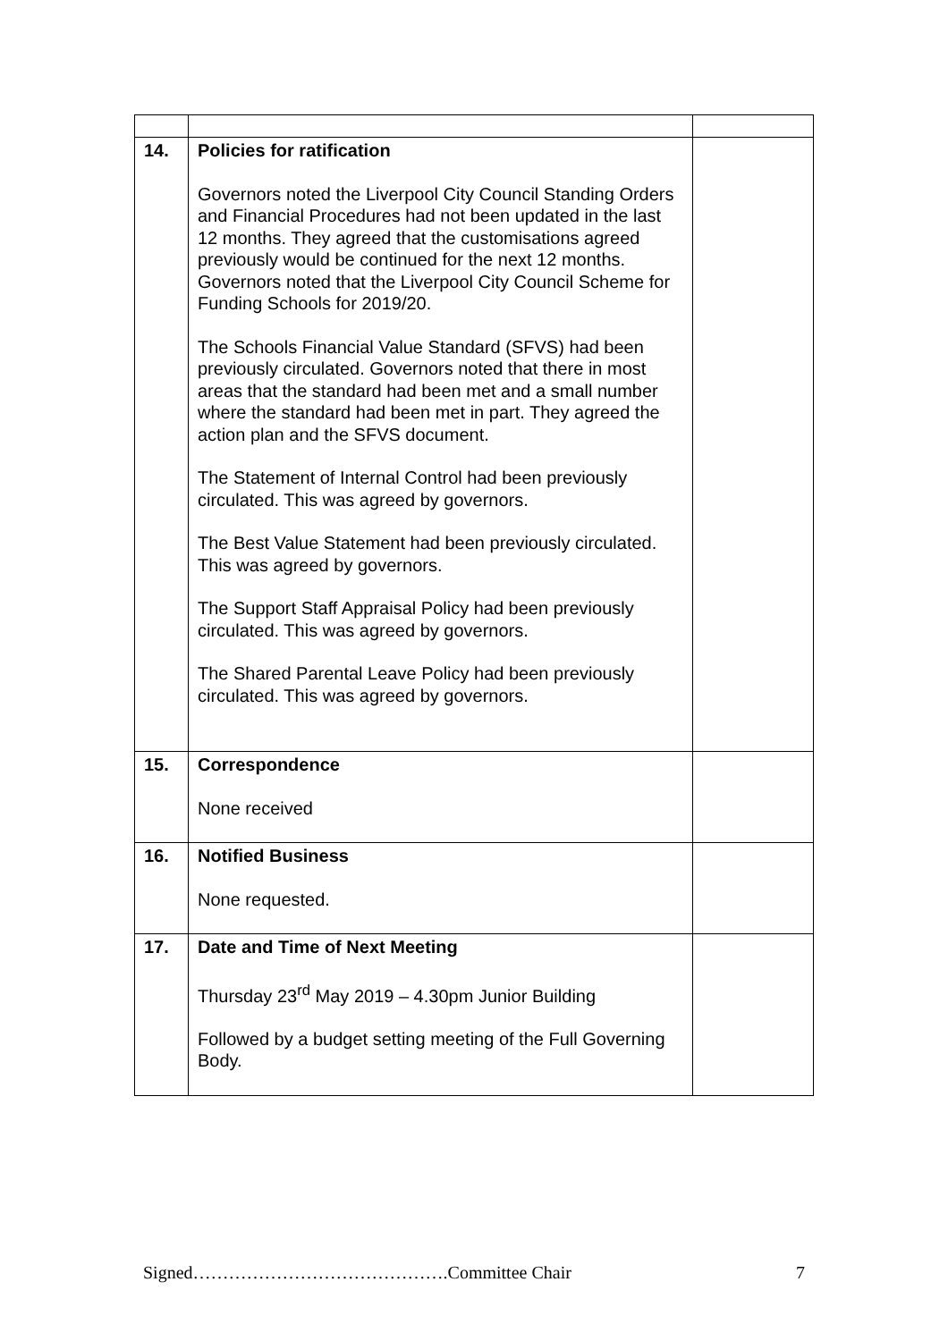| 14. | Policies for ratification Governors noted the Liverpool City Council Standing Orders and Financial Procedures had not been updated in the last 12 months. They agreed that the customisations agreed previously would be continued for the next 12 months. Governors noted that the Liverpool City Council Scheme for Funding Schools for 2019/20. The Schools Financial Value Standard (SFVS) had been previously circulated. Governors noted that there in most areas that the standard had been met and a small number where the standard had been met in part. They agreed the action plan and the SFVS document. The Statement of Internal Control had been previously circulated. This was agreed by governors. The Best Value Statement had been previously circulated. This was agreed by governors. The Support Staff Appraisal Policy had been previously circulated. This was agreed by governors. The Shared Parental Leave Policy had been previously circulated. This was agreed by governors. | |
| 15. | Correspondence None received | |
| 16. | Notified Business None requested. | |
| 17. | Date and Time of Next Meeting Thursday 23<sup>rd</sup> May 2019 – 4.30pm Junior Building Followed by a budget setting meeting of the Full Governing Body. | |
Signed…………………………………….Committee Chair 7